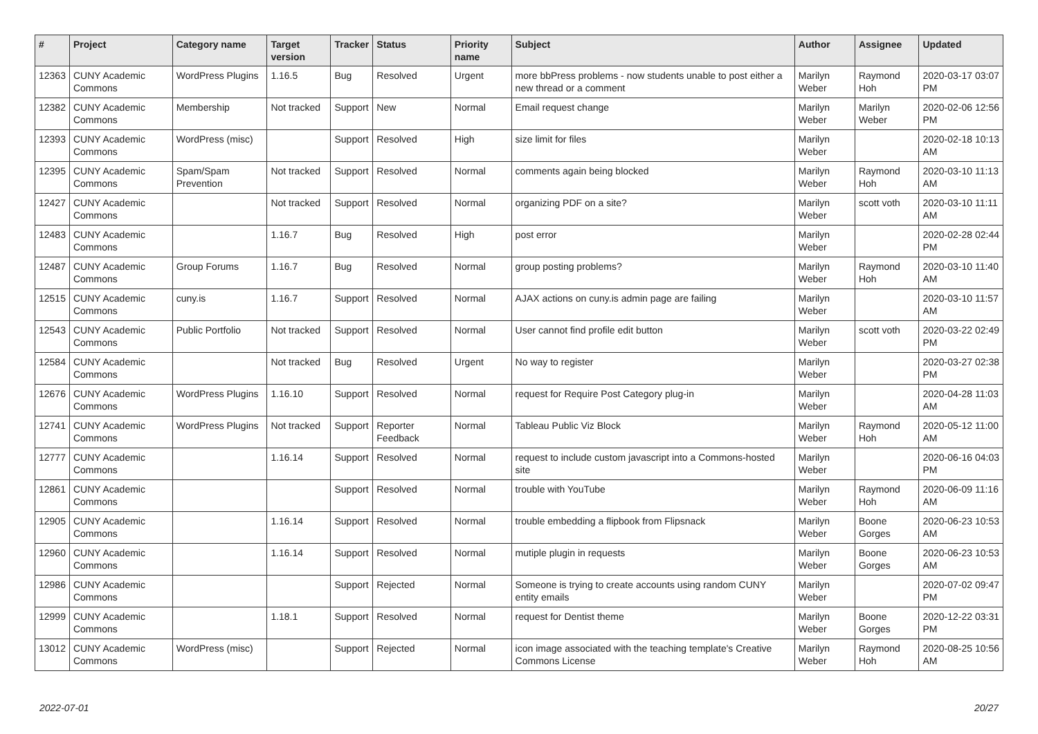| # | Project | Category name | Target version | Tracker | Status | Priority name | Subject | Author | Assignee | Updated |
| --- | --- | --- | --- | --- | --- | --- | --- | --- | --- | --- |
| 12363 | CUNY Academic Commons | WordPress Plugins | 1.16.5 | Bug | Resolved | Urgent | more bbPress problems - now students unable to post either a new thread or a comment | Marilyn Weber | Raymond Hoh | 2020-03-17 03:07 PM |
| 12382 | CUNY Academic Commons | Membership | Not tracked | Support | New | Normal | Email request change | Marilyn Weber | Marilyn Weber | 2020-02-06 12:56 PM |
| 12393 | CUNY Academic Commons | WordPress (misc) | | Support | Resolved | High | size limit for files | Marilyn Weber | | 2020-02-18 10:13 AM |
| 12395 | CUNY Academic Commons | Spam/Spam Prevention | Not tracked | Support | Resolved | Normal | comments again being blocked | Marilyn Weber | Raymond Hoh | 2020-03-10 11:13 AM |
| 12427 | CUNY Academic Commons | | Not tracked | Support | Resolved | Normal | organizing PDF on a site? | Marilyn Weber | scott voth | 2020-03-10 11:11 AM |
| 12483 | CUNY Academic Commons | | 1.16.7 | Bug | Resolved | High | post error | Marilyn Weber | | 2020-02-28 02:44 PM |
| 12487 | CUNY Academic Commons | Group Forums | 1.16.7 | Bug | Resolved | Normal | group posting problems? | Marilyn Weber | Raymond Hoh | 2020-03-10 11:40 AM |
| 12515 | CUNY Academic Commons | cuny.is | 1.16.7 | Support | Resolved | Normal | AJAX actions on cuny.is admin page are failing | Marilyn Weber | | 2020-03-10 11:57 AM |
| 12543 | CUNY Academic Commons | Public Portfolio | Not tracked | Support | Resolved | Normal | User cannot find profile edit button | Marilyn Weber | scott voth | 2020-03-22 02:49 PM |
| 12584 | CUNY Academic Commons | | Not tracked | Bug | Resolved | Urgent | No way to register | Marilyn Weber | | 2020-03-27 02:38 PM |
| 12676 | CUNY Academic Commons | WordPress Plugins | 1.16.10 | Support | Resolved | Normal | request for Require Post Category plug-in | Marilyn Weber | | 2020-04-28 11:03 AM |
| 12741 | CUNY Academic Commons | WordPress Plugins | Not tracked | Support | Reporter Feedback | Normal | Tableau Public Viz Block | Marilyn Weber | Raymond Hoh | 2020-05-12 11:00 AM |
| 12777 | CUNY Academic Commons | | 1.16.14 | Support | Resolved | Normal | request to include custom javascript into a Commons-hosted site | Marilyn Weber | | 2020-06-16 04:03 PM |
| 12861 | CUNY Academic Commons | | | Support | Resolved | Normal | trouble with YouTube | Marilyn Weber | Raymond Hoh | 2020-06-09 11:16 AM |
| 12905 | CUNY Academic Commons | | 1.16.14 | Support | Resolved | Normal | trouble embedding a flipbook from Flipsnack | Marilyn Weber | Boone Gorges | 2020-06-23 10:53 AM |
| 12960 | CUNY Academic Commons | | 1.16.14 | Support | Resolved | Normal | mutiple plugin in requests | Marilyn Weber | Boone Gorges | 2020-06-23 10:53 AM |
| 12986 | CUNY Academic Commons | | | Support | Rejected | Normal | Someone is trying to create accounts using random CUNY entity emails | Marilyn Weber | | 2020-07-02 09:47 PM |
| 12999 | CUNY Academic Commons | | 1.18.1 | Support | Resolved | Normal | request for Dentist theme | Marilyn Weber | Boone Gorges | 2020-12-22 03:31 PM |
| 13012 | CUNY Academic Commons | WordPress (misc) | | Support | Rejected | Normal | icon image associated with the teaching template's Creative Commons License | Marilyn Weber | Raymond Hoh | 2020-08-25 10:56 AM |
2022-07-01 20/27